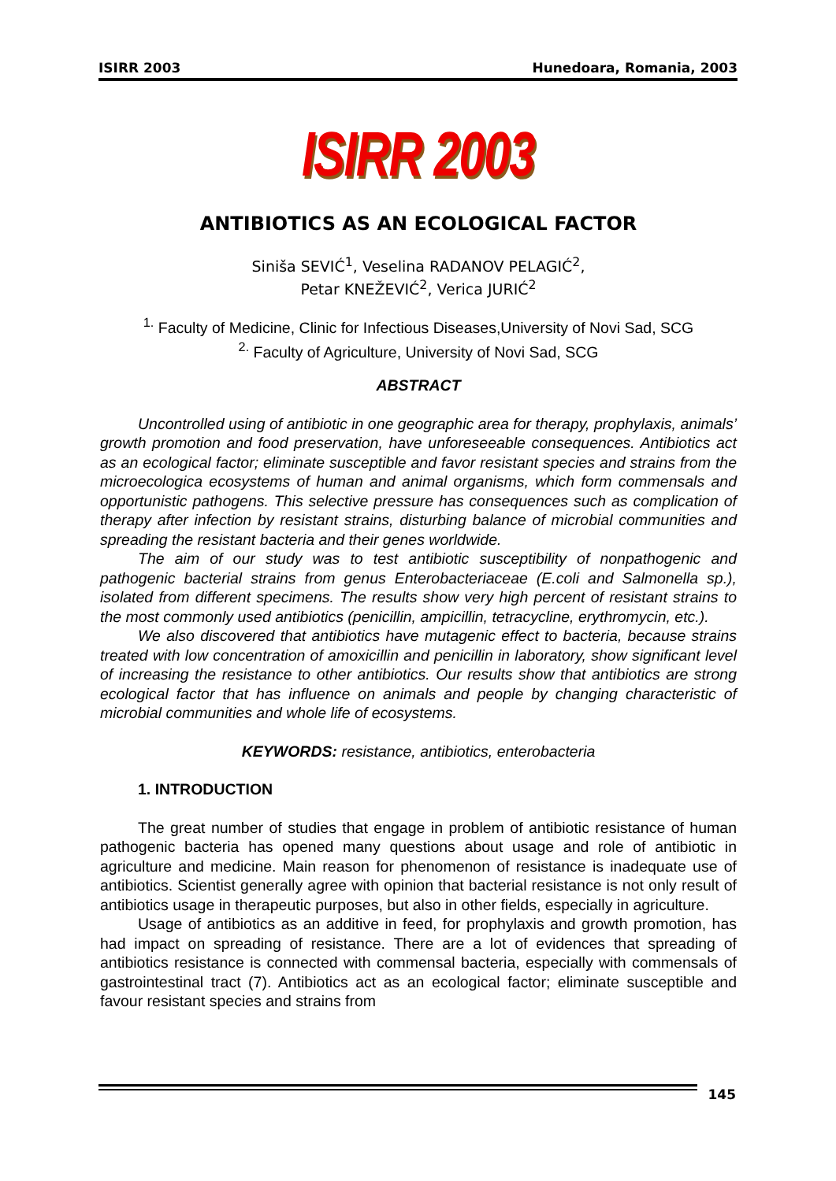ISIRR 2003 Hunedoara, Romania, 2003
ISIRR 2003
ANTIBIOTICS AS AN ECOLOGICAL FACTOR
Siniša SEVIĆ<sup>1</sup>, Veselina RADANOV PELAGIĆ<sup>2</sup>,
Petar KNEŽEVIĆ<sup>2</sup>, Verica JURIĆ<sup>2</sup>
<sup>1.</sup> Faculty of Medicine, Clinic for Infectious Diseases,University of Novi Sad, SCG
<sup>2.</sup> Faculty of Agriculture, University of Novi Sad, SCG
ABSTRACT
Uncontrolled using of antibiotic in one geographic area for therapy, prophylaxis, animals’ growth promotion and food preservation, have unforeseeable consequences. Antibiotics act as an ecological factor; eliminate susceptible and favor resistant species and strains from the microecologica ecosystems of human and animal organisms, which form commensals and opportunistic pathogens. This selective pressure has consequences such as complication of therapy after infection by resistant strains, disturbing balance of microbial communities and spreading the resistant bacteria and their genes worldwide.
The aim of our study was to test antibiotic susceptibility of nonpathogenic and pathogenic bacterial strains from genus Enterobacteriaceae (E.coli and Salmonella sp.), isolated from different specimens. The results show very high percent of resistant strains to the most commonly used antibiotics (penicillin, ampicillin, tetracycline, erythromycin, etc.).
We also discovered that antibiotics have mutagenic effect to bacteria, because strains treated with low concentration of amoxicillin and penicillin in laboratory, show significant level of increasing the resistance to other antibiotics. Our results show that antibiotics are strong ecological factor that has influence on animals and people by changing characteristic of microbial communities and whole life of ecosystems.
KEYWORDS: resistance, antibiotics, enterobacteria
1. INTRODUCTION
The great number of studies that engage in problem of antibiotic resistance of human pathogenic bacteria has opened many questions about usage and role of antibiotic in agriculture and medicine. Main reason for phenomenon of resistance is inadequate use of antibiotics. Scientist generally agree with opinion that bacterial resistance is not only result of antibiotics usage in therapeutic purposes, but also in other fields, especially in agriculture.
Usage of antibiotics as an additive in feed, for prophylaxis and growth promotion, has had impact on spreading of resistance. There are a lot of evidences that spreading of antibiotics resistance is connected with commensal bacteria, especially with commensals of gastrointestinal tract (7). Antibiotics act as an ecological factor; eliminate susceptible and favour resistant species and strains from
145